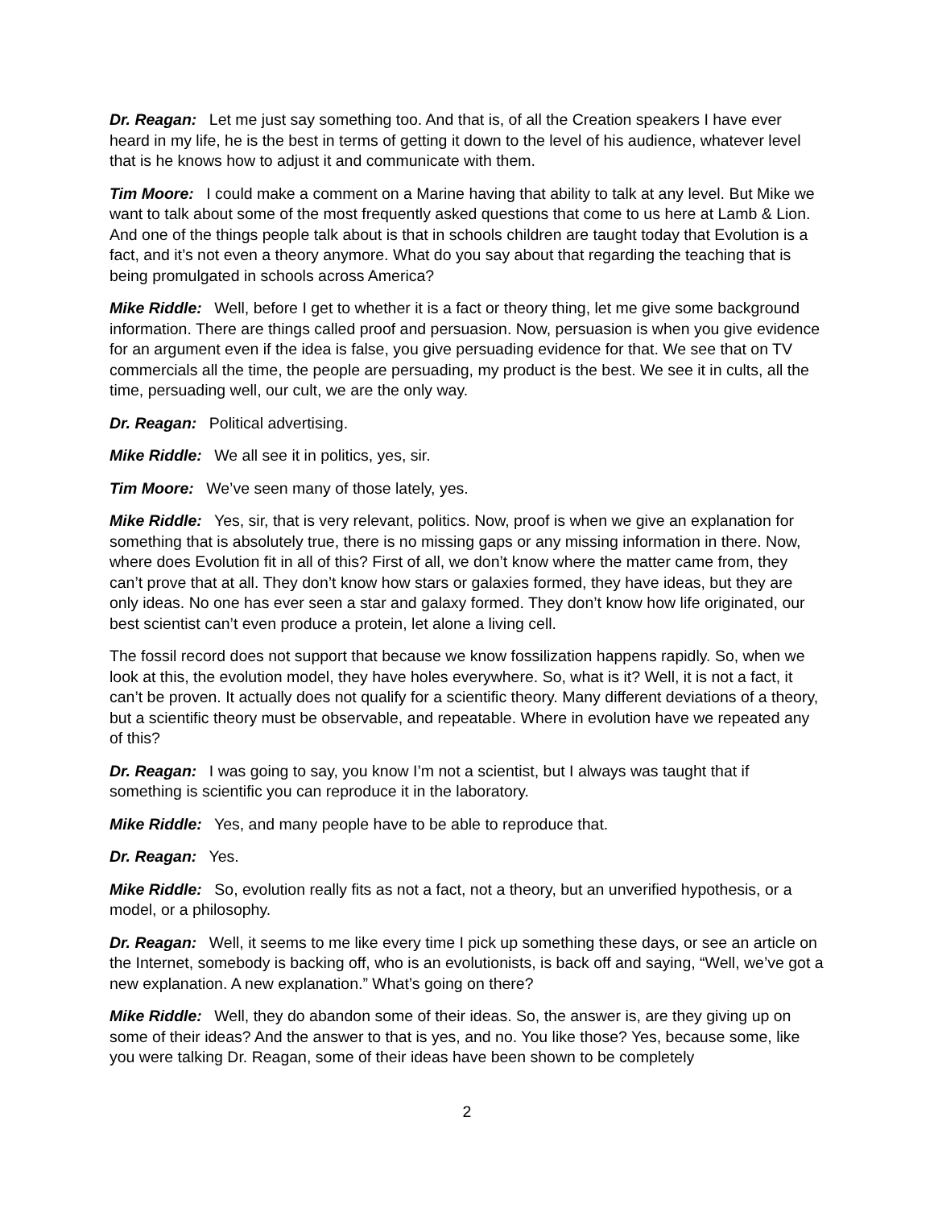Dr. Reagan: Let me just say something too. And that is, of all the Creation speakers I have ever heard in my life, he is the best in terms of getting it down to the level of his audience, whatever level that is he knows how to adjust it and communicate with them.
Tim Moore: I could make a comment on a Marine having that ability to talk at any level. But Mike we want to talk about some of the most frequently asked questions that come to us here at Lamb & Lion. And one of the things people talk about is that in schools children are taught today that Evolution is a fact, and it’s not even a theory anymore. What do you say about that regarding the teaching that is being promulgated in schools across America?
Mike Riddle: Well, before I get to whether it is a fact or theory thing, let me give some background information. There are things called proof and persuasion. Now, persuasion is when you give evidence for an argument even if the idea is false, you give persuading evidence for that. We see that on TV commercials all the time, the people are persuading, my product is the best. We see it in cults, all the time, persuading well, our cult, we are the only way.
Dr. Reagan: Political advertising.
Mike Riddle: We all see it in politics, yes, sir.
Tim Moore: We’ve seen many of those lately, yes.
Mike Riddle: Yes, sir, that is very relevant, politics. Now, proof is when we give an explanation for something that is absolutely true, there is no missing gaps or any missing information in there. Now, where does Evolution fit in all of this? First of all, we don’t know where the matter came from, they can’t prove that at all. They don’t know how stars or galaxies formed, they have ideas, but they are only ideas. No one has ever seen a star and galaxy formed. They don’t know how life originated, our best scientist can’t even produce a protein, let alone a living cell.
The fossil record does not support that because we know fossilization happens rapidly. So, when we look at this, the evolution model, they have holes everywhere. So, what is it? Well, it is not a fact, it can’t be proven. It actually does not qualify for a scientific theory. Many different deviations of a theory, but a scientific theory must be observable, and repeatable. Where in evolution have we repeated any of this?
Dr. Reagan: I was going to say, you know I’m not a scientist, but I always was taught that if something is scientific you can reproduce it in the laboratory.
Mike Riddle: Yes, and many people have to be able to reproduce that.
Dr. Reagan: Yes.
Mike Riddle: So, evolution really fits as not a fact, not a theory, but an unverified hypothesis, or a model, or a philosophy.
Dr. Reagan: Well, it seems to me like every time I pick up something these days, or see an article on the Internet, somebody is backing off, who is an evolutionists, is back off and saying, “Well, we’ve got a new explanation. A new explanation.” What’s going on there?
Mike Riddle: Well, they do abandon some of their ideas. So, the answer is, are they giving up on some of their ideas? And the answer to that is yes, and no. You like those? Yes, because some, like you were talking Dr. Reagan, some of their ideas have been shown to be completely
2